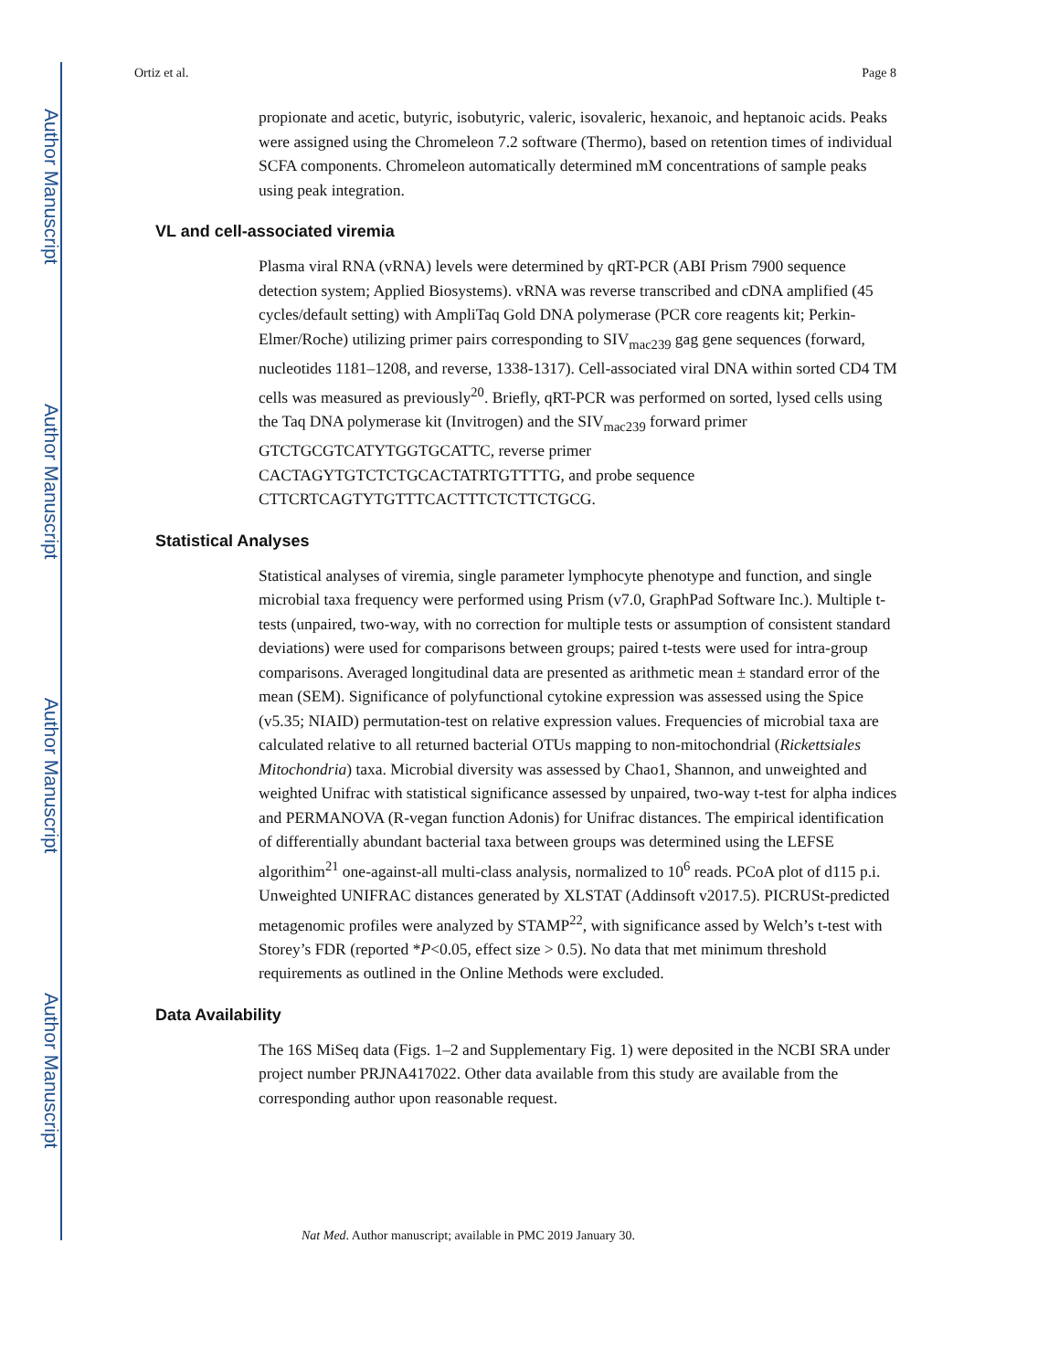Author Manuscript
Author Manuscript
Author Manuscript
Author Manuscript
Ortiz et al. Page 8
propionate and acetic, butyric, isobutyric, valeric, isovaleric, hexanoic, and heptanoic acids. Peaks were assigned using the Chromeleon 7.2 software (Thermo), based on retention times of individual SCFA components. Chromeleon automatically determined mM concentrations of sample peaks using peak integration.
VL and cell-associated viremia
Plasma viral RNA (vRNA) levels were determined by qRT-PCR (ABI Prism 7900 sequence detection system; Applied Biosystems). vRNA was reverse transcribed and cDNA amplified (45 cycles/default setting) with AmpliTaq Gold DNA polymerase (PCR core reagents kit; Perkin-Elmer/Roche) utilizing primer pairs corresponding to SIV<sub>mac239</sub> gag gene sequences (forward, nucleotides 1181–1208, and reverse, 1338-1317). Cell-associated viral DNA within sorted CD4 TM cells was measured as previously<sup>20</sup>. Briefly, qRT-PCR was performed on sorted, lysed cells using the Taq DNA polymerase kit (Invitrogen) and the SIV<sub>mac239</sub> forward primer GTCTGCGTCATYTGGTGCATTC, reverse primer CACTAGYTGTCTCTGCACTATRTGTTTTG, and probe sequence CTTCRTCAGTYTGTTTCACTTTCTCTTCTGCG.
Statistical Analyses
Statistical analyses of viremia, single parameter lymphocyte phenotype and function, and single microbial taxa frequency were performed using Prism (v7.0, GraphPad Software Inc.). Multiple t-tests (unpaired, two-way, with no correction for multiple tests or assumption of consistent standard deviations) were used for comparisons between groups; paired t-tests were used for intra-group comparisons. Averaged longitudinal data are presented as arithmetic mean ± standard error of the mean (SEM). Significance of polyfunctional cytokine expression was assessed using the Spice (v5.35; NIAID) permutation-test on relative expression values. Frequencies of microbial taxa are calculated relative to all returned bacterial OTUs mapping to non-mitochondrial (Rickettsiales Mitochondria) taxa. Microbial diversity was assessed by Chao1, Shannon, and unweighted and weighted Unifrac with statistical significance assessed by unpaired, two-way t-test for alpha indices and PERMANOVA (R-vegan function Adonis) for Unifrac distances. The empirical identification of differentially abundant bacterial taxa between groups was determined using the LEFSE algorithim<sup>21</sup> one-against-all multi-class analysis, normalized to 10<sup>6</sup> reads. PCoA plot of d115 p.i. Unweighted UNIFRAC distances generated by XLSTAT (Addinsoft v2017.5). PICRUSt-predicted metagenomic profiles were analyzed by STAMP<sup>22</sup>, with significance assed by Welch’s t-test with Storey’s FDR (reported *P<0.05, effect size > 0.5). No data that met minimum threshold requirements as outlined in the Online Methods were excluded.
Data Availability
The 16S MiSeq data (Figs. 1–2 and Supplementary Fig. 1) were deposited in the NCBI SRA under project number PRJNA417022. Other data available from this study are available from the corresponding author upon reasonable request.
Nat Med. Author manuscript; available in PMC 2019 January 30.